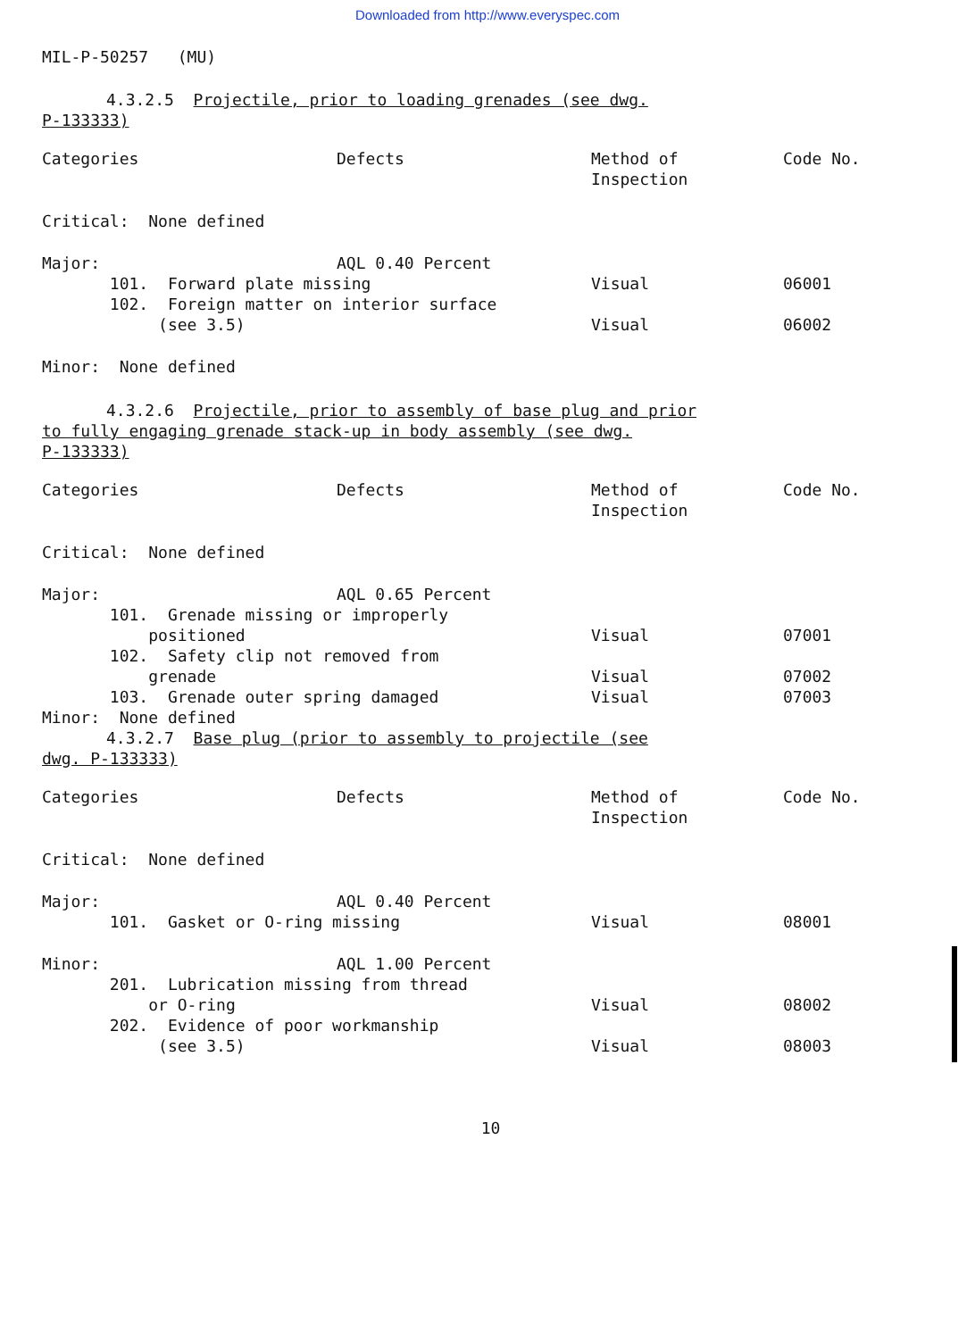Downloaded from http://www.everyspec.com
MIL-P-50257 (MU)
4.3.2.5 Projectile, prior to loading grenades (see dwg.
P-133333)
| Categories | Defects | Method of Inspection | Code No. |
| --- | --- | --- | --- |
| Critical: None defined | | | |
| Major: | AQL 0.40 Percent | | |
| 101. Forward plate missing | | Visual | 06001 |
| 102. Foreign matter on interior surface (see 3.5) | | Visual | 06002 |
| Minor: None defined | | | |
4.3.2.6 Projectile, prior to assembly of base plug and prior
to fully engaging grenade stack-up in body assembly (see dwg.
P-133333)
| Categories | Defects | Method of Inspection | Code No. |
| --- | --- | --- | --- |
| Critical: None defined | | | |
| Major: | AQL 0.65 Percent | | |
| 101. Grenade missing or improperly positioned | | Visual | 07001 |
| 102. Safety clip not removed from grenade | | Visual | 07002 |
| 103. Grenade outer spring damaged | | Visual | 07003 |
| Minor: None defined | | | |
4.3.2.7 Base plug (prior to assembly to projectile (see
dwg. P-133333)
| Categories | Defects | Method of Inspection | Code No. |
| --- | --- | --- | --- |
| Critical: None defined | | | |
| Major: | AQL 0.40 Percent | | |
| 101. Gasket or O-ring missing | | Visual | 08001 |
| Minor: | AQL 1.00 Percent | | |
| 201. Lubrication missing from thread or O-ring | | Visual | 08002 |
| 202. Evidence of poor workmanship (see 3.5) | | Visual | 08003 |
10